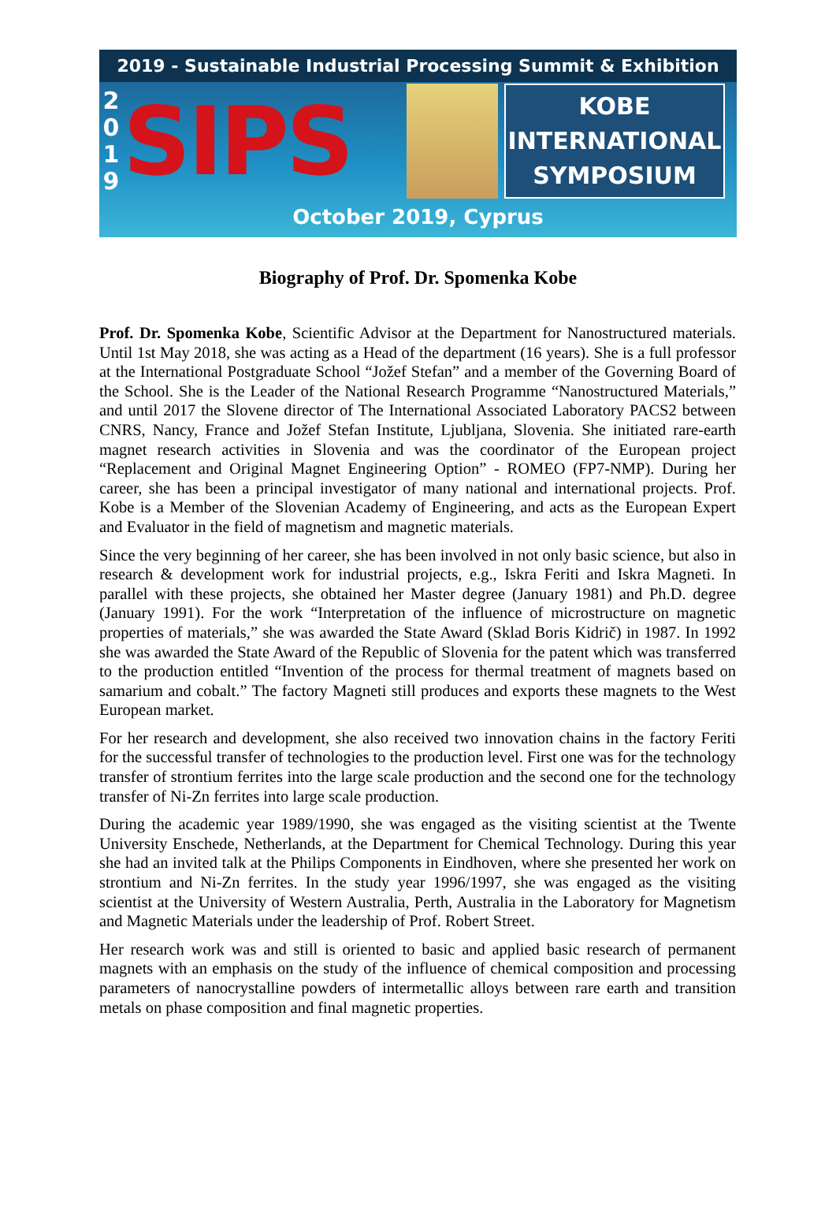2019 - Sustainable Industrial Processing Summit & Exhibition
2
0
1
9
SIPS
KOBE
INTERNATIONAL
SYMPOSIUM
October 2019, Cyprus
Biography of Prof. Dr. Spomenka Kobe
Prof. Dr. Spomenka Kobe, Scientific Advisor at the Department for Nanostructured materials. Until 1st May 2018, she was acting as a Head of the department (16 years). She is a full professor at the International Postgraduate School “Jožef Stefan” and a member of the Governing Board of the School. She is the Leader of the National Research Programme “Nanostructured Materials,” and until 2017 the Slovene director of The International Associated Laboratory PACS2 between CNRS, Nancy, France and Jožef Stefan Institute, Ljubljana, Slovenia. She initiated rare-earth magnet research activities in Slovenia and was the coordinator of the European project “Replacement and Original Magnet Engineering Option” - ROMEO (FP7-NMP). During her career, she has been a principal investigator of many national and international projects. Prof. Kobe is a Member of the Slovenian Academy of Engineering, and acts as the European Expert and Evaluator in the field of magnetism and magnetic materials.
Since the very beginning of her career, she has been involved in not only basic science, but also in research & development work for industrial projects, e.g., Iskra Feriti and Iskra Magneti. In parallel with these projects, she obtained her Master degree (January 1981) and Ph.D. degree (January 1991). For the work “Interpretation of the influence of microstructure on magnetic properties of materials,” she was awarded the State Award (Sklad Boris Kidrič) in 1987. In 1992 she was awarded the State Award of the Republic of Slovenia for the patent which was transferred to the production entitled “Invention of the process for thermal treatment of magnets based on samarium and cobalt.” The factory Magneti still produces and exports these magnets to the West European market.
For her research and development, she also received two innovation chains in the factory Feriti for the successful transfer of technologies to the production level. First one was for the technology transfer of strontium ferrites into the large scale production and the second one for the technology transfer of Ni-Zn ferrites into large scale production.
During the academic year 1989/1990, she was engaged as the visiting scientist at the Twente University Enschede, Netherlands, at the Department for Chemical Technology. During this year she had an invited talk at the Philips Components in Eindhoven, where she presented her work on strontium and Ni-Zn ferrites. In the study year 1996/1997, she was engaged as the visiting scientist at the University of Western Australia, Perth, Australia in the Laboratory for Magnetism and Magnetic Materials under the leadership of Prof. Robert Street.
Her research work was and still is oriented to basic and applied basic research of permanent magnets with an emphasis on the study of the influence of chemical composition and processing parameters of nanocrystalline powders of intermetallic alloys between rare earth and transition metals on phase composition and final magnetic properties.